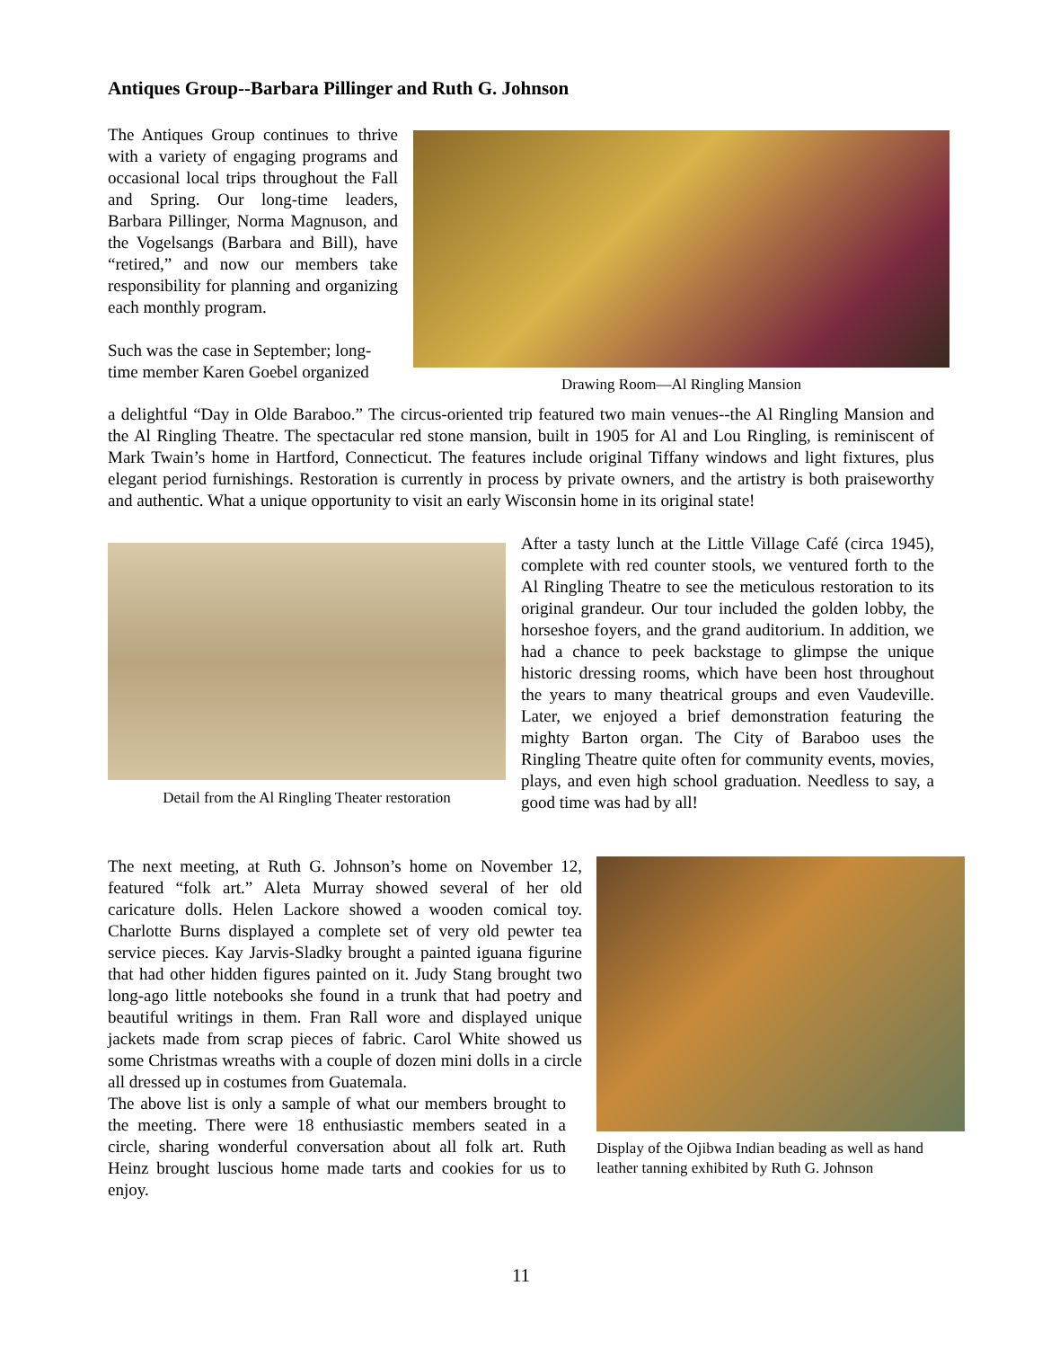Antiques Group--Barbara Pillinger and Ruth G. Johnson
The Antiques Group continues to thrive with a variety of engaging programs and occasional local trips throughout the Fall and Spring. Our long-time leaders, Barbara Pillinger, Norma Magnuson, and the Vogelsangs (Barbara and Bill), have “retired,” and now our members take responsibility for planning and organizing each monthly program.
Such was the case in September; long-time member Karen Goebel organized
Drawing Room—Al Ringling Mansion
a delightful “Day in Olde Baraboo.” The circus-oriented trip featured two main venues--the Al Ringling Mansion and the Al Ringling Theatre. The spectacular red stone mansion, built in 1905 for Al and Lou Ringling, is reminiscent of Mark Twain’s home in Hartford, Connecticut. The features include original Tiffany windows and light fixtures, plus elegant period furnishings. Restoration is currently in process by private owners, and the artistry is both praiseworthy and authentic. What a unique opportunity to visit an early Wisconsin home in its original state!
Detail from the Al Ringling Theater restoration
After a tasty lunch at the Little Village Café (circa 1945), complete with red counter stools, we ventured forth to the Al Ringling Theatre to see the meticulous restoration to its original grandeur. Our tour included the golden lobby, the horseshoe foyers, and the grand auditorium. In addition, we had a chance to peek backstage to glimpse the unique historic dressing rooms, which have been host throughout the years to many theatrical groups and even Vaudeville. Later, we enjoyed a brief demonstration featuring the mighty Barton organ. The City of Baraboo uses the Ringling Theatre quite often for community events, movies, plays, and even high school graduation. Needless to say, a good time was had by all!
The next meeting, at Ruth G. Johnson’s home on November 12, featured “folk art.” Aleta Murray showed several of her old caricature dolls. Helen Lackore showed a wooden comical toy. Charlotte Burns displayed a complete set of very old pewter tea service pieces. Kay Jarvis-Sladky brought a painted iguana figurine that had other hidden figures painted on it. Judy Stang brought two long-ago little notebooks she found in a trunk that had poetry and beautiful writings in them. Fran Rall wore and displayed unique jackets made from scrap pieces of fabric. Carol White showed us some Christmas wreaths with a couple of dozen mini dolls in a circle all dressed up in costumes from Guatemala.
The above list is only a sample of what our members brought to the meeting. There were 18 enthusiastic members seated in a circle, sharing wonderful conversation about all folk art. Ruth Heinz brought luscious home made tarts and cookies for us to enjoy.
Display of the Ojibwa Indian beading as well as hand leather tanning exhibited by Ruth G. Johnson
11